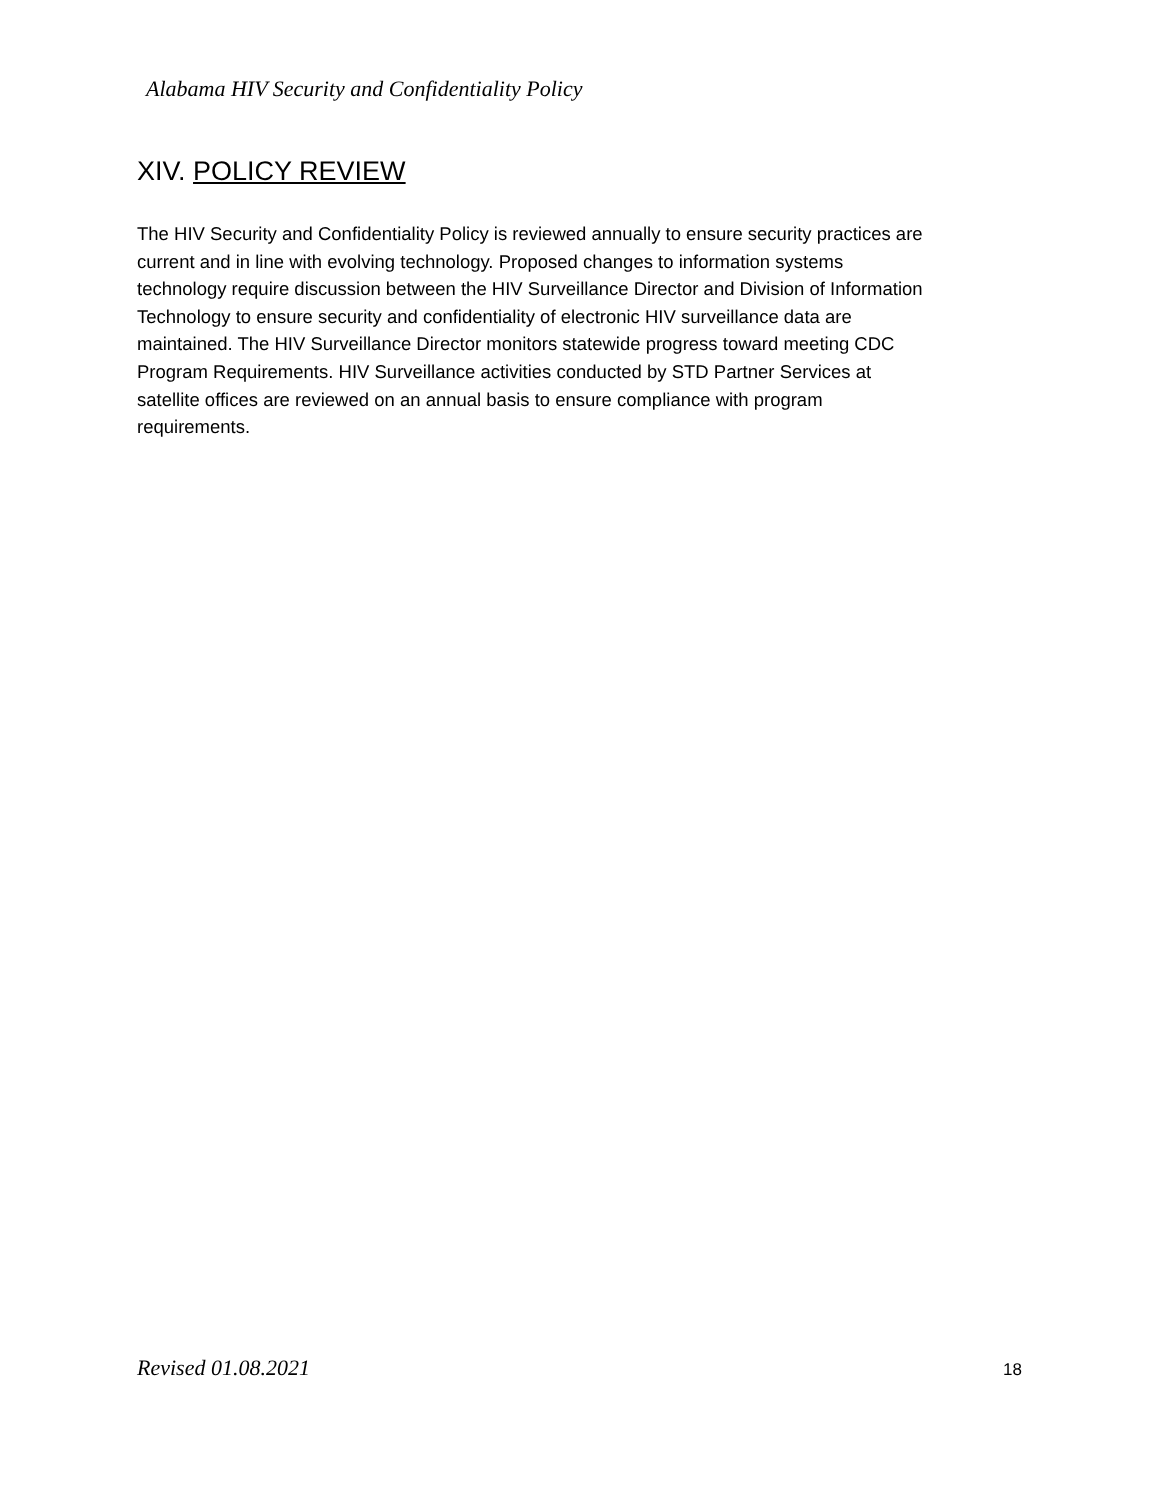Alabama HIV Security and Confidentiality Policy
XIV. POLICY REVIEW
The HIV Security and Confidentiality Policy is reviewed annually to ensure security practices are current and in line with evolving technology. Proposed changes to information systems technology require discussion between the HIV Surveillance Director and Division of Information Technology to ensure security and confidentiality of electronic HIV surveillance data are maintained. The HIV Surveillance Director monitors statewide progress toward meeting CDC Program Requirements. HIV Surveillance activities conducted by STD Partner Services at satellite offices are reviewed on an annual basis to ensure compliance with program requirements.
Revised 01.08.2021 18